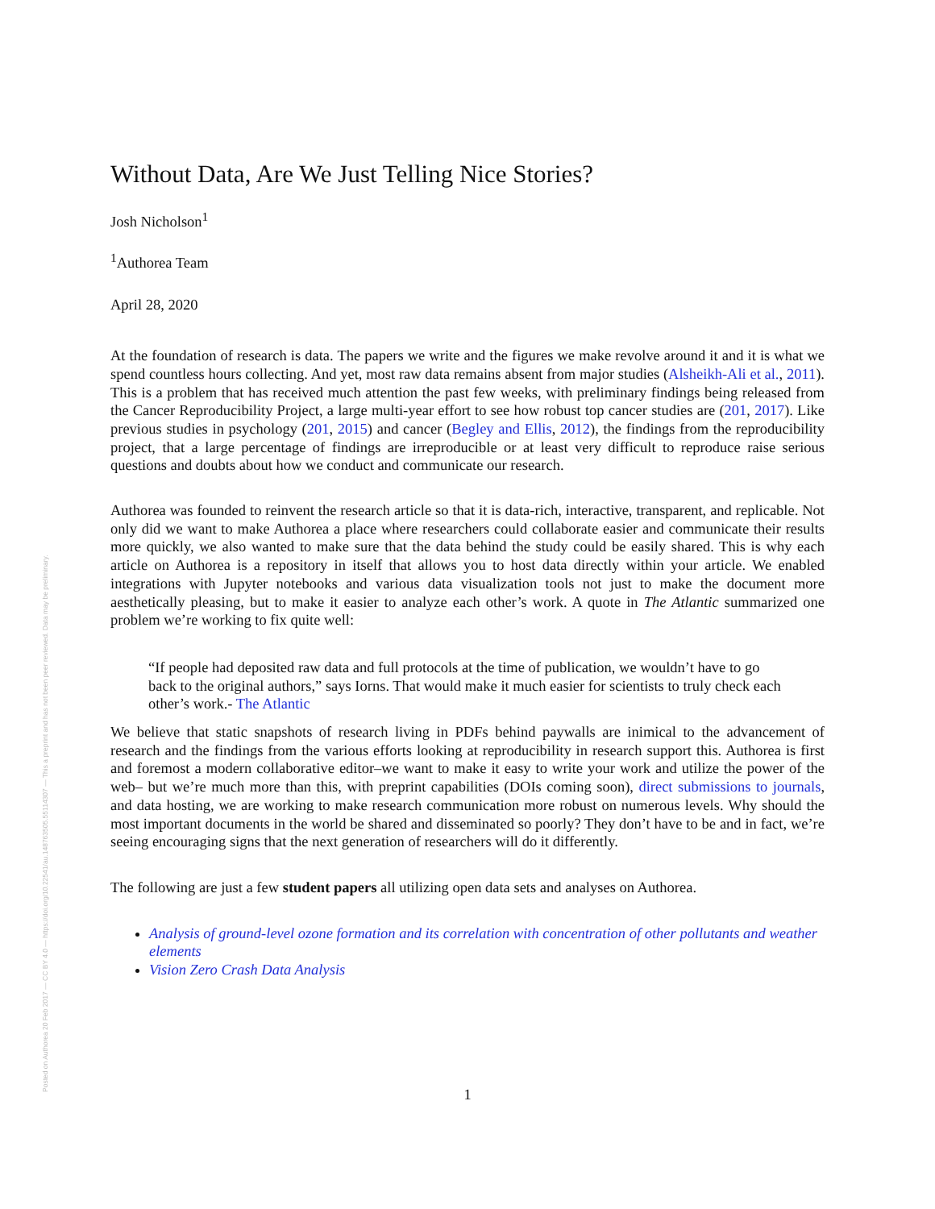Posted on Authorea 20 Feb 2017 — CC BY 4.0 — https://doi.org/10.22541/au.148763505.55114307 — This a preprint and has not been peer reviewed. Data may be preliminary.
Without Data, Are We Just Telling Nice Stories?
Josh Nicholson<sup>1</sup>
<sup>1</sup> Authorea Team
April 28, 2020
At the foundation of research is data. The papers we write and the figures we make revolve around it and it is what we spend countless hours collecting. And yet, most raw data remains absent from major studies (Alsheikh-Ali et al., 2011). This is a problem that has received much attention the past few weeks, with preliminary findings being released from the Cancer Reproducibility Project, a large multi-year effort to see how robust top cancer studies are (201, 2017). Like previous studies in psychology (201, 2015) and cancer (Begley and Ellis, 2012), the findings from the reproducibility project, that a large percentage of findings are irreproducible or at least very difficult to reproduce raise serious questions and doubts about how we conduct and communicate our research.
Authorea was founded to reinvent the research article so that it is data-rich, interactive, transparent, and replicable. Not only did we want to make Authorea a place where researchers could collaborate easier and communicate their results more quickly, we also wanted to make sure that the data behind the study could be easily shared. This is why each article on Authorea is a repository in itself that allows you to host data directly within your article. We enabled integrations with Jupyter notebooks and various data visualization tools not just to make the document more aesthetically pleasing, but to make it easier to analyze each other’s work. A quote in The Atlantic summarized one problem we’re working to fix quite well:
“If people had deposited raw data and full protocols at the time of publication, we wouldn’t have to go back to the original authors,” says Iorns. That would make it much easier for scientists to truly check each other’s work.- The Atlantic
We believe that static snapshots of research living in PDFs behind paywalls are inimical to the advancement of research and the findings from the various efforts looking at reproducibility in research support this. Authorea is first and foremost a modern collaborative editor–we want to make it easy to write your work and utilize the power of the web– but we’re much more than this, with preprint capabilities (DOIs coming soon), direct submissions to journals, and data hosting, we are working to make research communication more robust on numerous levels. Why should the most important documents in the world be shared and disseminated so poorly? They don’t have to be and in fact, we’re seeing encouraging signs that the next generation of researchers will do it differently.
The following are just a few student papers all utilizing open data sets and analyses on Authorea.
Analysis of ground-level ozone formation and its correlation with concentration of other pollutants and weather elements
Vision Zero Crash Data Analysis
1